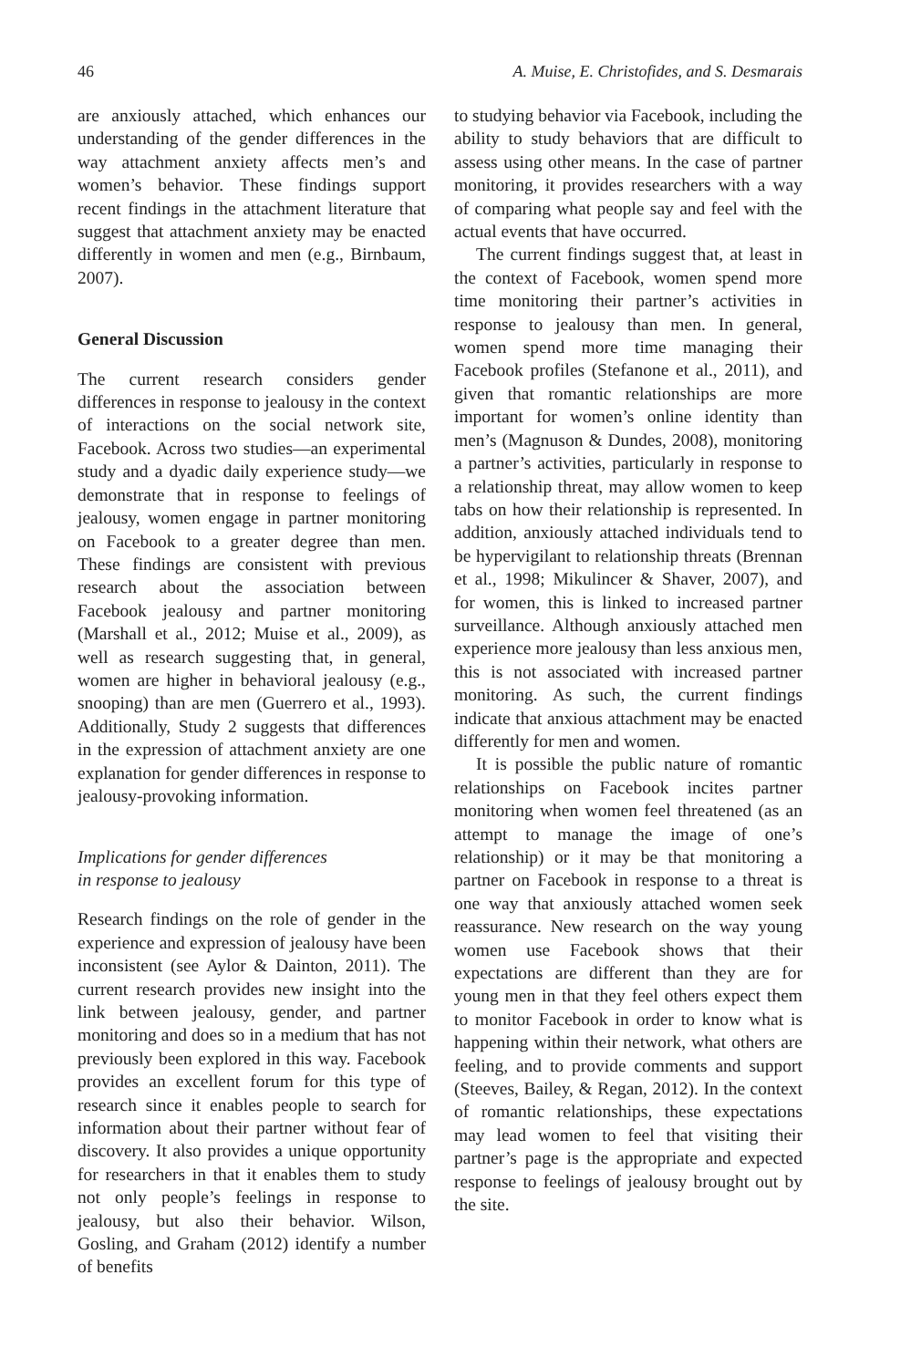46 A. Muise, E. Christofides, and S. Desmarais
are anxiously attached, which enhances our understanding of the gender differences in the way attachment anxiety affects men’s and women’s behavior. These findings support recent findings in the attachment literature that suggest that attachment anxiety may be enacted differently in women and men (e.g., Birnbaum, 2007).
General Discussion
The current research considers gender differences in response to jealousy in the context of interactions on the social network site, Facebook. Across two studies—an experimental study and a dyadic daily experience study—we demonstrate that in response to feelings of jealousy, women engage in partner monitoring on Facebook to a greater degree than men. These findings are consistent with previous research about the association between Facebook jealousy and partner monitoring (Marshall et al., 2012; Muise et al., 2009), as well as research suggesting that, in general, women are higher in behavioral jealousy (e.g., snooping) than are men (Guerrero et al., 1993). Additionally, Study 2 suggests that differences in the expression of attachment anxiety are one explanation for gender differences in response to jealousy-provoking information.
Implications for gender differences
in response to jealousy
Research findings on the role of gender in the experience and expression of jealousy have been inconsistent (see Aylor & Dainton, 2011). The current research provides new insight into the link between jealousy, gender, and partner monitoring and does so in a medium that has not previously been explored in this way. Facebook provides an excellent forum for this type of research since it enables people to search for information about their partner without fear of discovery. It also provides a unique opportunity for researchers in that it enables them to study not only people’s feelings in response to jealousy, but also their behavior. Wilson, Gosling, and Graham (2012) identify a number of benefits
to studying behavior via Facebook, including the ability to study behaviors that are difficult to assess using other means. In the case of partner monitoring, it provides researchers with a way of comparing what people say and feel with the actual events that have occurred.
The current findings suggest that, at least in the context of Facebook, women spend more time monitoring their partner’s activities in response to jealousy than men. In general, women spend more time managing their Facebook profiles (Stefanone et al., 2011), and given that romantic relationships are more important for women’s online identity than men’s (Magnuson & Dundes, 2008), monitoring a partner’s activities, particularly in response to a relationship threat, may allow women to keep tabs on how their relationship is represented. In addition, anxiously attached individuals tend to be hypervigilant to relationship threats (Brennan et al., 1998; Mikulincer & Shaver, 2007), and for women, this is linked to increased partner surveillance. Although anxiously attached men experience more jealousy than less anxious men, this is not associated with increased partner monitoring. As such, the current findings indicate that anxious attachment may be enacted differently for men and women.
It is possible the public nature of romantic relationships on Facebook incites partner monitoring when women feel threatened (as an attempt to manage the image of one’s relationship) or it may be that monitoring a partner on Facebook in response to a threat is one way that anxiously attached women seek reassurance. New research on the way young women use Facebook shows that their expectations are different than they are for young men in that they feel others expect them to monitor Facebook in order to know what is happening within their network, what others are feeling, and to provide comments and support (Steeves, Bailey, & Regan, 2012). In the context of romantic relationships, these expectations may lead women to feel that visiting their partner’s page is the appropriate and expected response to feelings of jealousy brought out by the site.